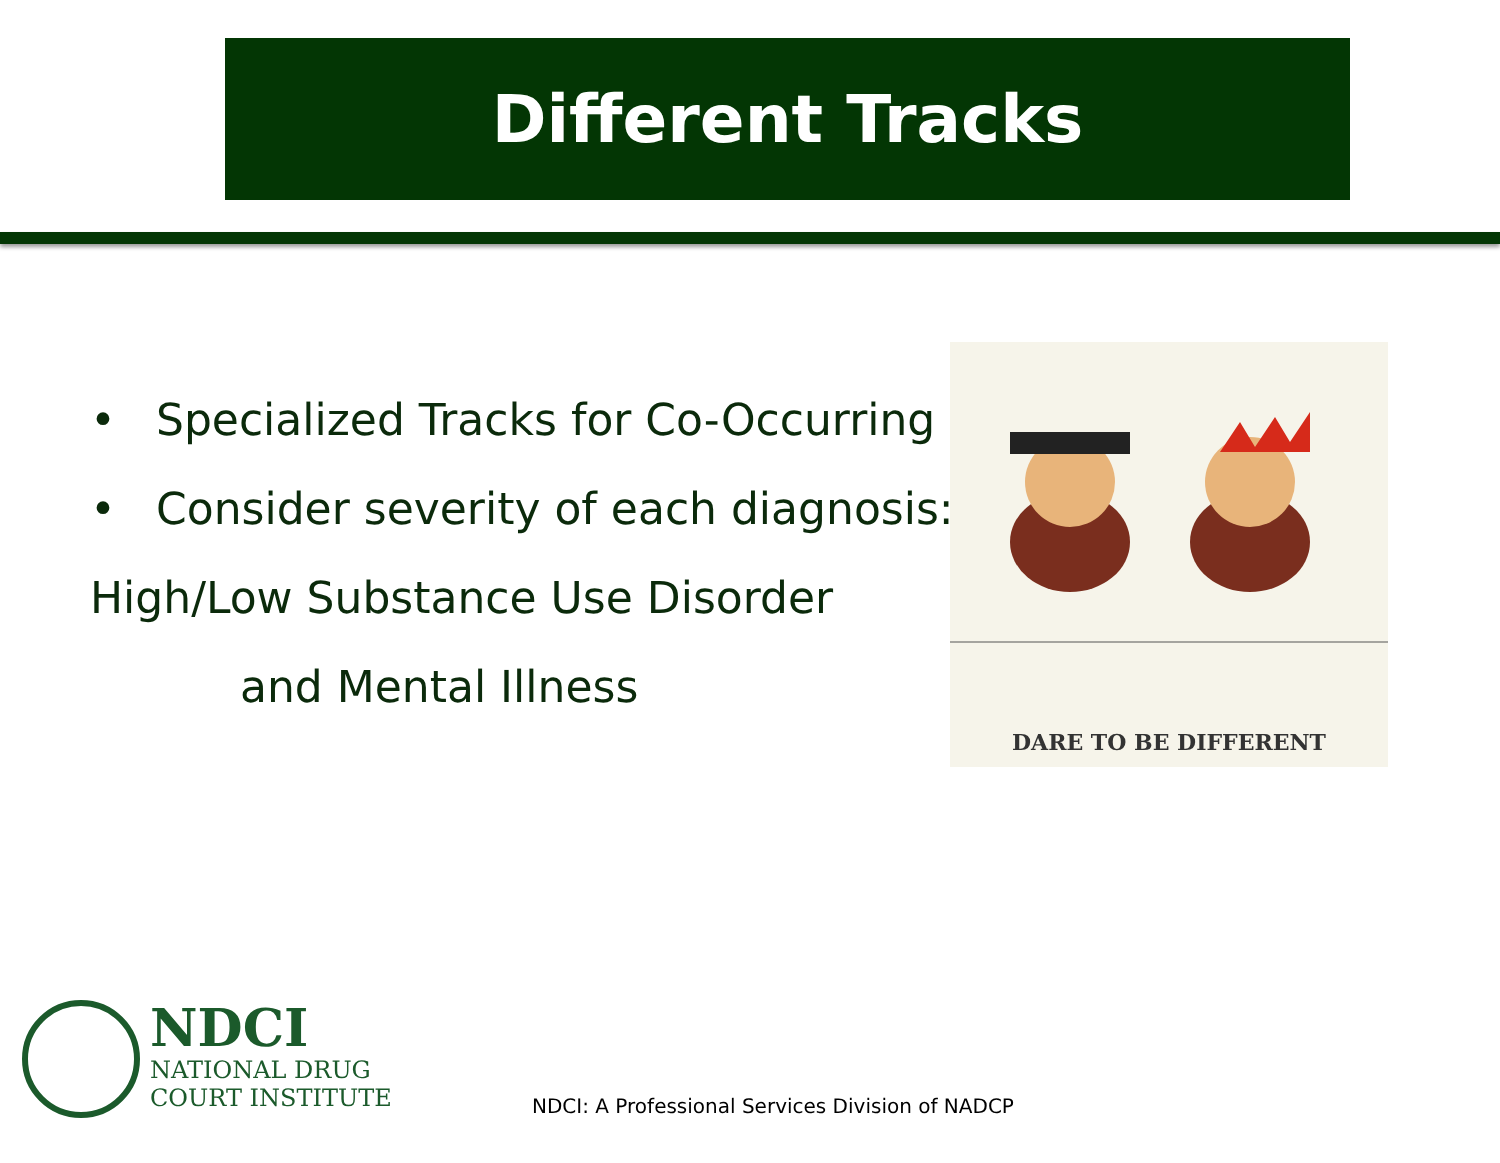Different Tracks
• Specialized Tracks for Co-Occurring
• Consider severity of each diagnosis:
High/Low Substance Use Disorder
and Mental Illness
DARE TO BE DIFFERENT
NDCI
NATIONAL DRUG
COURT INSTITUTE
NDCI: A Professional Services Division of NADCP